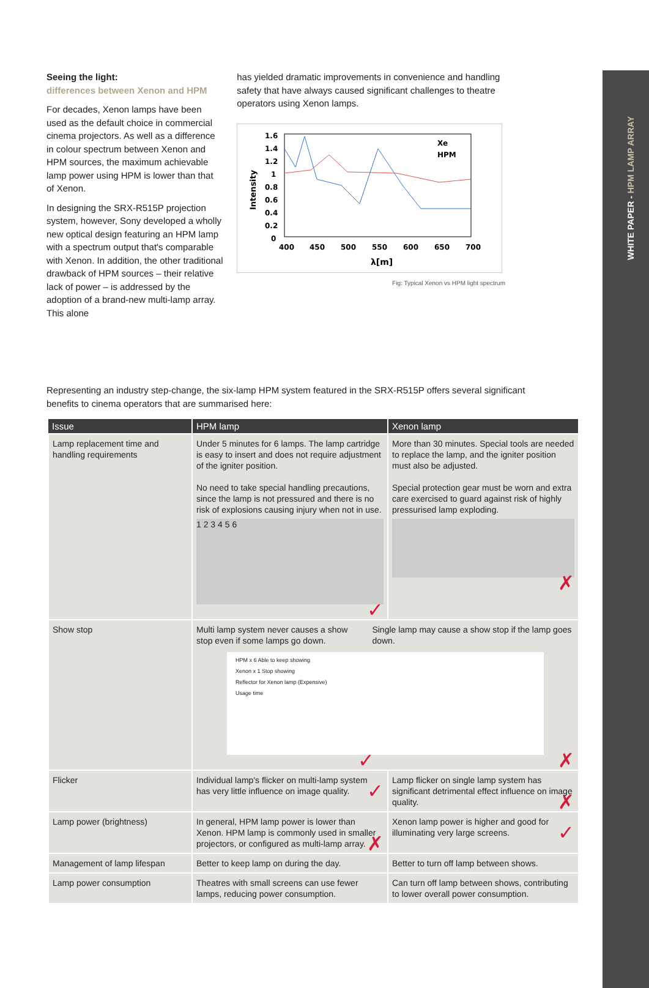WHITE PAPER - HPM LAMP ARRAY
Seeing the light:
differences between Xenon and HPM
For decades, Xenon lamps have been used as the default choice in commercial cinema projectors. As well as a difference in colour spectrum between Xenon and HPM sources, the maximum achievable lamp power using HPM is lower than that of Xenon.
In designing the SRX-R515P projection system, however, Sony developed a wholly new optical design featuring an HPM lamp with a spectrum output that's comparable with Xenon. In addition, the other traditional drawback of HPM sources – their relative lack of power – is addressed by the adoption of a brand-new multi-lamp array. This alone
has yielded dramatic improvements in convenience and handling safety that have always caused significant challenges to theatre operators using Xenon lamps.
Intensity
1.6
1.4
1.2
1
0.8
0.6
0.4
0.2
0
400
450
500
550
600
650
700
λ[m]
Xe
HPM
Fig: Typical Xenon vs HPM light spectrum
Representing an industry step-change, the six-lamp HPM system featured in the SRX-R515P offers several significant benefits to cinema operators that are summarised here:
| Issue | HPM lamp | Xenon lamp |
| --- | --- | --- |
| Lamp replacement time and handling requirements | Under 5 minutes for 6 lamps. The lamp cartridge is easy to insert and does not require adjustment of the igniter position. No need to take special handling precautions, since the lamp is not pressured and there is no risk of explosions causing injury when not in use. 1 2 3 4 5 6 ✓ | More than 30 minutes. Special tools are needed to replace the lamp, and the igniter position must also be adjusted. Special protection gear must be worn and extra care exercised to guard against risk of highly pressurised lamp exploding. ✗ |
| Show stop | Multi lamp system never causes a show stop even if some lamps go down. Single lamp may cause a show stop if the lamp goes down. HPM x 6 Able to keep showing Xenon x 1 Stop showing Reflector for Xenon lamp (Expensive) Usage time ✗ ✓ | |
| Flicker | Individual lamp's flicker on multi-lamp system has very little influence on image quality. ✓ | Lamp flicker on single lamp system has significant detrimental effect influence on image quality. ✗ |
| Lamp power (brightness) | In general, HPM lamp power is lower than Xenon. HPM lamp is commonly used in smaller projectors, or configured as multi-lamp array. ✗ | Xenon lamp power is higher and good for illuminating very large screens. ✓ |
| Management of lamp lifespan | Better to keep lamp on during the day. | Better to turn off lamp between shows. |
| Lamp power consumption | Theatres with small screens can use fewer lamps, reducing power consumption. | Can turn off lamp between shows, contributing to lower overall power consumption. |